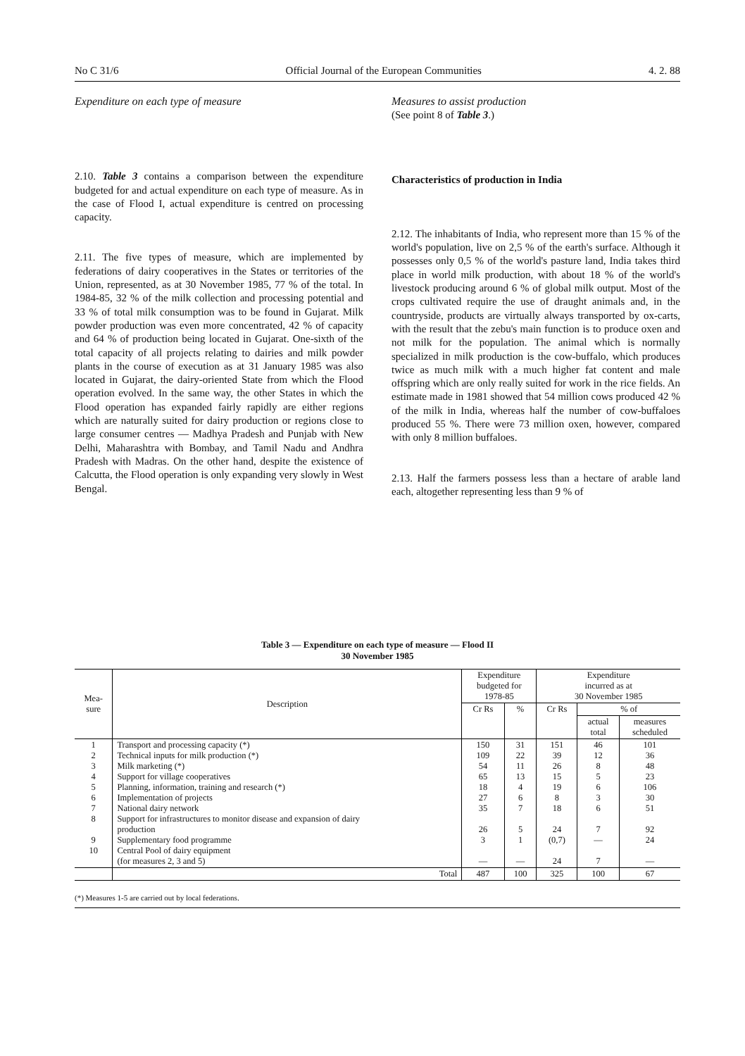No C 31/6 Official Journal of the European Communities 4. 2. 88
Expenditure on each type of measure
2.10. Table 3 contains a comparison between the expenditure budgeted for and actual expenditure on each type of measure. As in the case of Flood I, actual expenditure is centred on processing capacity.
2.11. The five types of measure, which are implemented by federations of dairy cooperatives in the States or territories of the Union, represented, as at 30 November 1985, 77 % of the total. In 1984-85, 32 % of the milk collection and processing potential and 33 % of total milk consumption was to be found in Gujarat. Milk powder production was even more concentrated, 42 % of capacity and 64 % of production being located in Gujarat. One-sixth of the total capacity of all projects relating to dairies and milk powder plants in the course of execution as at 31 January 1985 was also located in Gujarat, the dairy-oriented State from which the Flood operation evolved. In the same way, the other States in which the Flood operation has expanded fairly rapidly are either regions which are naturally suited for dairy production or regions close to large consumer centres — Madhya Pradesh and Punjab with New Delhi, Maharashtra with Bombay, and Tamil Nadu and Andhra Pradesh with Madras. On the other hand, despite the existence of Calcutta, the Flood operation is only expanding very slowly in West Bengal.
Measures to assist production
(See point 8 of Table 3.)
Characteristics of production in India
2.12. The inhabitants of India, who represent more than 15 % of the world's population, live on 2,5 % of the earth's surface. Although it possesses only 0,5 % of the world's pasture land, India takes third place in world milk production, with about 18 % of the world's livestock producing around 6 % of global milk output. Most of the crops cultivated require the use of draught animals and, in the countryside, products are virtually always transported by ox-carts, with the result that the zebu's main function is to produce oxen and not milk for the population. The animal which is normally specialized in milk production is the cow-buffalo, which produces twice as much milk with a much higher fat content and male offspring which are only really suited for work in the rice fields. An estimate made in 1981 showed that 54 million cows produced 42 % of the milk in India, whereas half the number of cow-buffaloes produced 55 %. There were 73 million oxen, however, compared with only 8 million buffaloes.
2.13. Half the farmers possess less than a hectare of arable land each, altogether representing less than 9 % of
Table 3 — Expenditure on each type of measure — Flood II
30 November 1985
| Mea- sure | Description | Expenditure budgeted for 1978-85 | | Expenditure incurred as at 30 November 1985 | | |
| --- | --- | --- | --- | --- | --- | --- |
| | | Cr Rs | % | Cr Rs | % of | |
| | | | | | actual total | measures scheduled |
| 1 2 3 4 5 6 7 8 9 10 | Transport and processing capacity (*) Technical inputs for milk production (*) Milk marketing (*) Support for village cooperatives Planning, information, training and research (*) Implementation of projects National dairy network Support for infrastructures to monitor disease and expansion of dairy production Supplementary food programme Central Pool of dairy equipment (for measures 2, 3 and 5) | 150 109 54 65 18 27 35 26 3 — | 31 22 11 13 4 6 7 5 1 — | 151 39 26 15 19 8 18 24 (0,7) 24 | 46 12 8 5 6 3 6 7 — 7 | 101 36 48 23 106 30 51 92 24 — |
| | Total | 487 | 100 | 325 | 100 | 67 |
(*) Measures 1-5 are carried out by local federations.